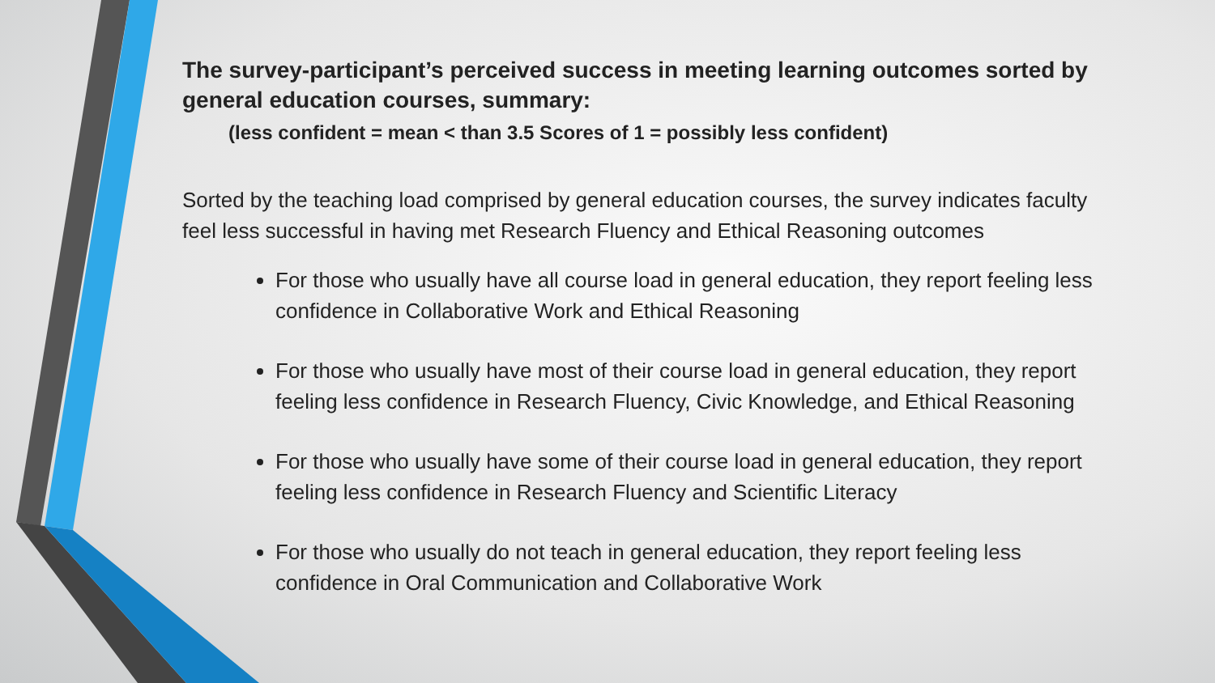The survey-participant’s perceived success in meeting learning outcomes sorted by general education courses, summary:
(less confident = mean < than 3.5 Scores of 1 = possibly less confident)
Sorted by the teaching load comprised by general education courses, the survey indicates faculty feel less successful in having met Research Fluency and Ethical Reasoning outcomes
For those who usually have all course load in general education, they report feeling less confidence in Collaborative Work and Ethical Reasoning
For those who usually have most of their course load in general education, they report feeling less confidence in Research Fluency, Civic Knowledge, and Ethical Reasoning
For those who usually have some of their course load in general education, they report feeling less confidence in Research Fluency and Scientific Literacy
For those who usually do not teach in general education, they report feeling less confidence in Oral Communication and Collaborative Work